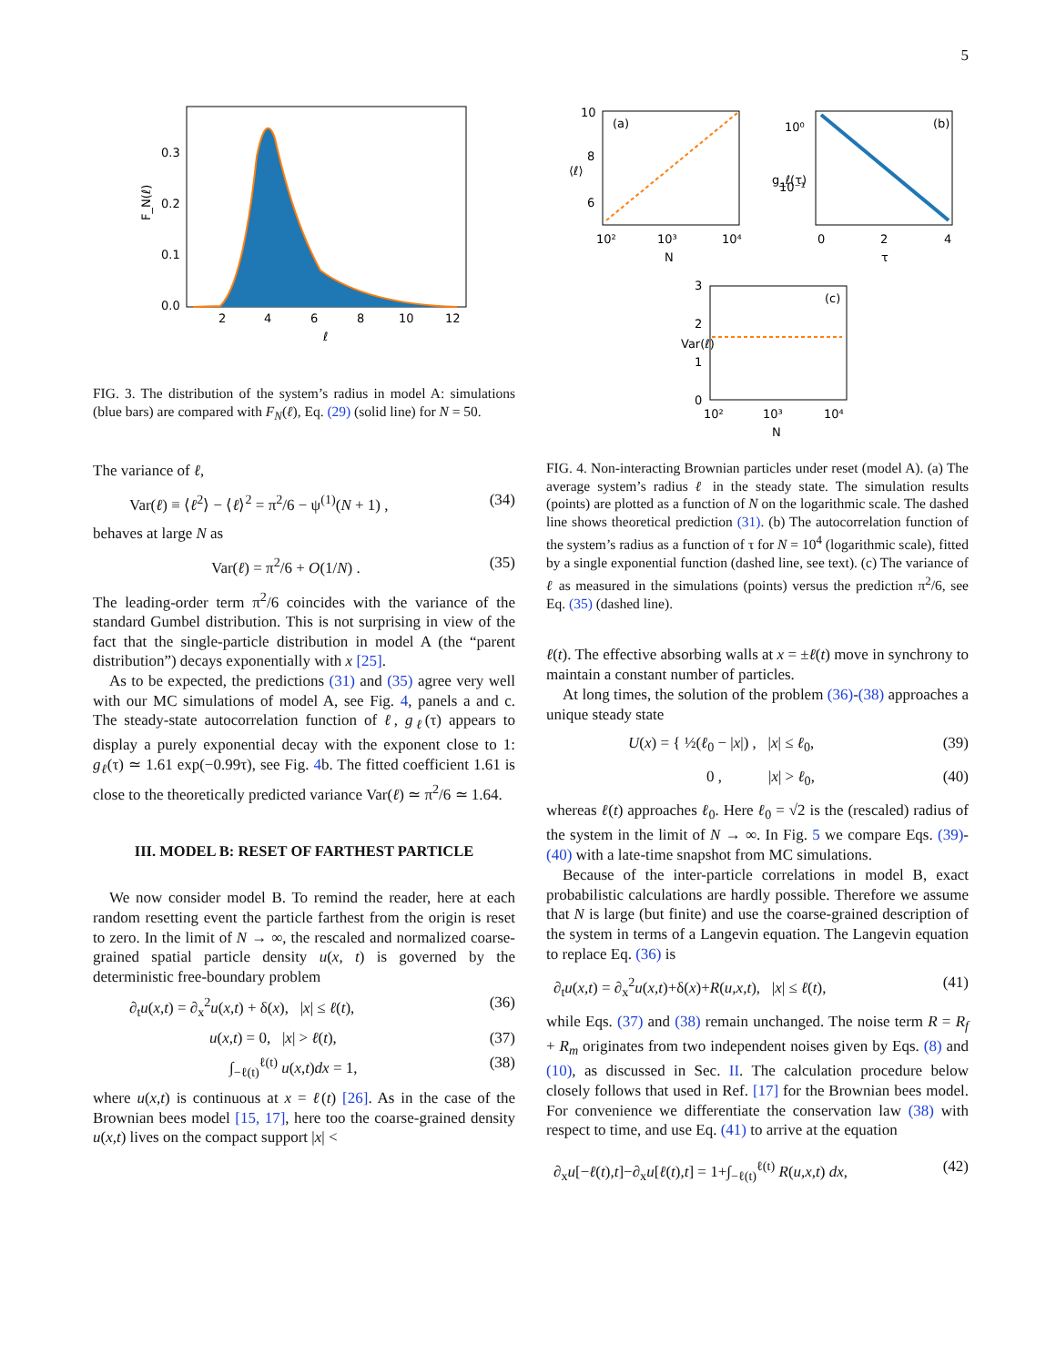5
0.3
0.2
0.1
0.0
2
4
6
8
10
12
ℓ
F_N(ℓ)
FIG. 3. The distribution of the system’s radius in model A: simulations (blue bars) are compared with F<sub>N</sub>(ℓ), Eq. (29) (solid line) for N = 50.
The variance of ℓ,
Var(ℓ) ≡ ⟨ℓ<sup>2</sup>⟩ − ⟨ℓ⟩<sup>2</sup> = π<sup>2</sup>/6 − ψ<sup>(1)</sup>(N + 1) , (34)
behaves at large N as
Var(ℓ) = π<sup>2</sup>/6 + O(1/N) . (35)
The leading-order term π<sup>2</sup>/6 coincides with the variance of the standard Gumbel distribution. This is not surprising in view of the fact that the single-particle distribution in model A (the “parent distribution”) decays exponentially with x [25].
As to be expected, the predictions (31) and (35) agree very well with our MC simulations of model A, see Fig. 4, panels a and c. The steady-state autocorrelation function of ℓ, g<sub>ℓ</sub>(τ) appears to display a purely exponential decay with the exponent close to 1: g<sub>ℓ</sub>(τ) ≃ 1.61 exp(−0.99τ), see Fig. 4b. The fitted coefficient 1.61 is close to the theoretically predicted variance Var(ℓ) ≃ π<sup>2</sup>/6 ≃ 1.64.
III. MODEL B: RESET OF FARTHEST PARTICLE
We now consider model B. To remind the reader, here at each random resetting event the particle farthest from the origin is reset to zero. In the limit of N → ∞, the rescaled and normalized coarse-grained spatial particle density u(x, t) is governed by the deterministic free-boundary problem
∂<sub>t</sub>u(x,t) = ∂<sub>x</sub><sup>2</sup>u(x,t) + δ(x), |x| ≤ ℓ(t), (36)
u(x,t) = 0, |x| > ℓ(t), (37)
∫<sub>−ℓ(t)</sub><sup>ℓ(t)</sup> u(x,t)dx = 1, (38)
where u(x,t) is continuous at x = ℓ(t) [26]. As in the case of the Brownian bees model [15, 17], here too the coarse-grained density u(x,t) lives on the compact support |x| <
(a)
10
8
6
10²
10³
10⁴
N
⟨ℓ⟩
(b)
10⁰
10⁻¹
0
2
4
τ
g_ℓ(τ)
(c)
3
2
1
0
10²
10³
10⁴
N
Var(ℓ)
FIG. 4. Non-interacting Brownian particles under reset (model A). (a) The average system’s radius ℓ in the steady state. The simulation results (points) are plotted as a function of N on the logarithmic scale. The dashed line shows theoretical prediction (31). (b) The autocorrelation function of the system’s radius as a function of τ for N = 10<sup>4</sup> (logarithmic scale), fitted by a single exponential function (dashed line, see text). (c) The variance of ℓ as measured in the simulations (points) versus the prediction π<sup>2</sup>/6, see Eq. (35) (dashed line).
ℓ(t). The effective absorbing walls at x = ±ℓ(t) move in synchrony to maintain a constant number of particles.
At long times, the solution of the problem (36)-(38) approaches a unique steady state
U(x) = { ½(ℓ<sub>0</sub> − |x|) , |x| ≤ ℓ<sub>0</sub>, (39)
0 , |x| > ℓ<sub>0</sub>, (40)
whereas ℓ(t) approaches ℓ<sub>0</sub>. Here ℓ<sub>0</sub> = √2 is the (rescaled) radius of the system in the limit of N → ∞. In Fig. 5 we compare Eqs. (39)-(40) with a late-time snapshot from MC simulations.
Because of the inter-particle correlations in model B, exact probabilistic calculations are hardly possible. Therefore we assume that N is large (but finite) and use the coarse-grained description of the system in terms of a Langevin equation. The Langevin equation to replace Eq. (36) is
∂<sub>t</sub>u(x,t) = ∂<sub>x</sub><sup>2</sup>u(x,t)+δ(x)+R(u,x,t), |x| ≤ ℓ(t), (41)
while Eqs. (37) and (38) remain unchanged. The noise term R = R<sub>f</sub> + R<sub>m</sub> originates from two independent noises given by Eqs. (8) and (10), as discussed in Sec. II. The calculation procedure below closely follows that used in Ref. [17] for the Brownian bees model. For convenience we differentiate the conservation law (38) with respect to time, and use Eq. (41) to arrive at the equation
∂<sub>x</sub>u[−ℓ(t),t]−∂<sub>x</sub>u[ℓ(t),t] = 1+∫<sub>−ℓ(t)</sub><sup>ℓ(t)</sup> R(u,x,t) dx, (42)